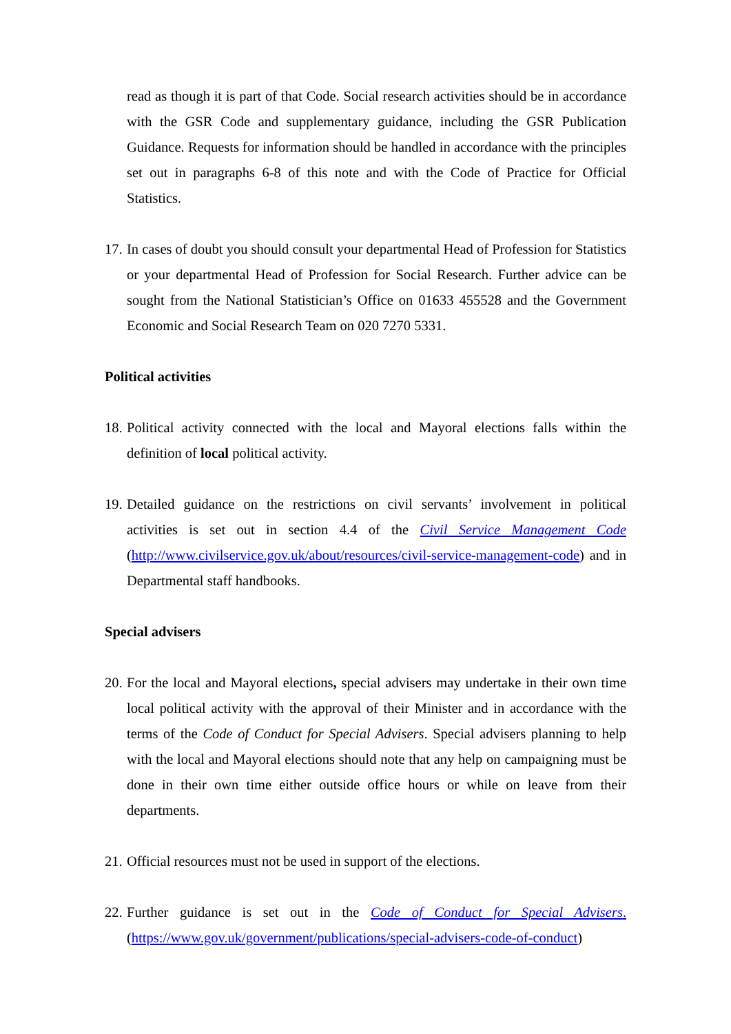read as though it is part of that Code. Social research activities should be in accordance with the GSR Code and supplementary guidance, including the GSR Publication Guidance. Requests for information should be handled in accordance with the principles set out in paragraphs 6-8 of this note and with the Code of Practice for Official Statistics.
17.
In cases of doubt you should consult your departmental Head of Profession for Statistics or your departmental Head of Profession for Social Research. Further advice can be sought from the National Statistician’s Office on 01633 455528 and the Government Economic and Social Research Team on 020 7270 5331.
Political activities
18.
Political activity connected with the local and Mayoral elections falls within the definition of local political activity.
19.
Detailed guidance on the restrictions on civil servants’ involvement in political activities is set out in section 4.4 of the Civil Service Management Code (http://www.civilservice.gov.uk/about/resources/civil-service-management-code) and in Departmental staff handbooks.
Special advisers
20.
For the local and Mayoral elections, special advisers may undertake in their own time local political activity with the approval of their Minister and in accordance with the terms of the Code of Conduct for Special Advisers. Special advisers planning to help with the local and Mayoral elections should note that any help on campaigning must be done in their own time either outside office hours or while on leave from their departments.
21.
Official resources must not be used in support of the elections.
22.
Further guidance is set out in the Code of Conduct for Special Advisers. (https://www.gov.uk/government/publications/special-advisers-code-of-conduct)